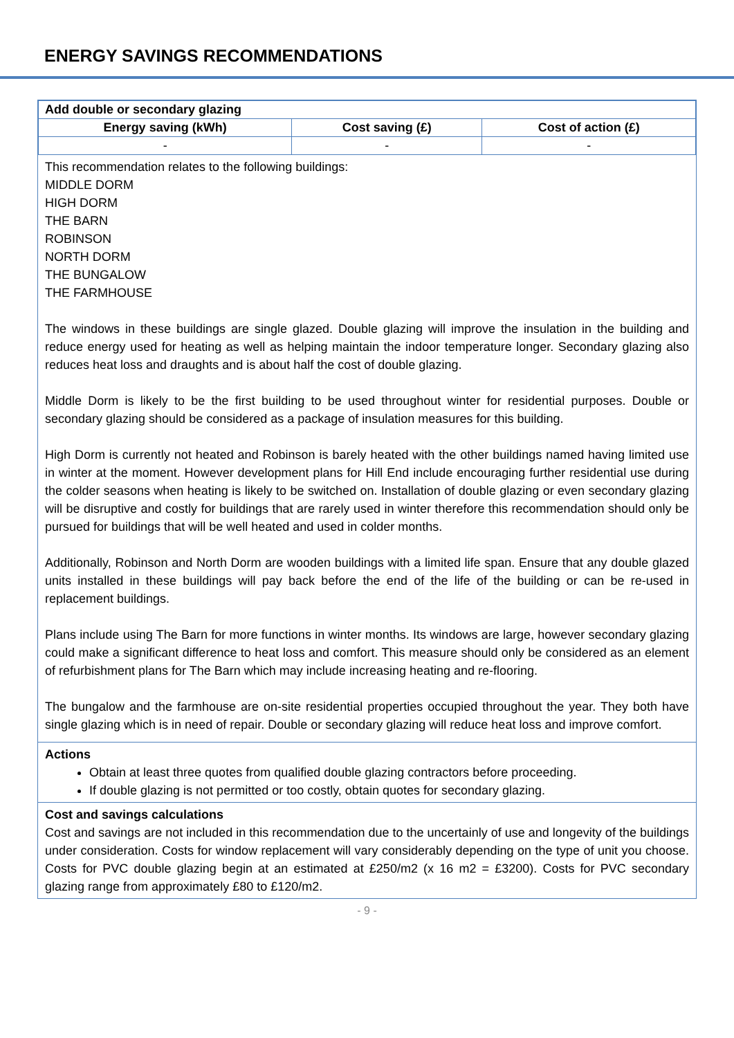ENERGY SAVINGS RECOMMENDATIONS
| Add double or secondary glazing | | |
| --- | --- | --- |
| Energy saving (kWh) | Cost saving (£) | Cost of action (£) |
| - | - | - |
This recommendation relates to the following buildings:
MIDDLE DORM
HIGH DORM
THE BARN
ROBINSON
NORTH DORM
THE BUNGALOW
THE FARMHOUSE
The windows in these buildings are single glazed. Double glazing will improve the insulation in the building and reduce energy used for heating as well as helping maintain the indoor temperature longer. Secondary glazing also reduces heat loss and draughts and is about half the cost of double glazing.
Middle Dorm is likely to be the first building to be used throughout winter for residential purposes. Double or secondary glazing should be considered as a package of insulation measures for this building.
High Dorm is currently not heated and Robinson is barely heated with the other buildings named having limited use in winter at the moment. However development plans for Hill End include encouraging further residential use during the colder seasons when heating is likely to be switched on. Installation of double glazing or even secondary glazing will be disruptive and costly for buildings that are rarely used in winter therefore this recommendation should only be pursued for buildings that will be well heated and used in colder months.
Additionally, Robinson and North Dorm are wooden buildings with a limited life span. Ensure that any double glazed units installed in these buildings will pay back before the end of the life of the building or can be re-used in replacement buildings.
Plans include using The Barn for more functions in winter months. Its windows are large, however secondary glazing could make a significant difference to heat loss and comfort. This measure should only be considered as an element of refurbishment plans for The Barn which may include increasing heating and re-flooring.
The bungalow and the farmhouse are on-site residential properties occupied throughout the year. They both have single glazing which is in need of repair. Double or secondary glazing will reduce heat loss and improve comfort.
Actions
Obtain at least three quotes from qualified double glazing contractors before proceeding.
If double glazing is not permitted or too costly, obtain quotes for secondary glazing.
Cost and savings calculations
Cost and savings are not included in this recommendation due to the uncertainly of use and longevity of the buildings under consideration. Costs for window replacement will vary considerably depending on the type of unit you choose. Costs for PVC double glazing begin at an estimated at £250/m2 (x 16 m2 = £3200). Costs for PVC secondary glazing range from approximately £80 to £120/m2.
- 9 -